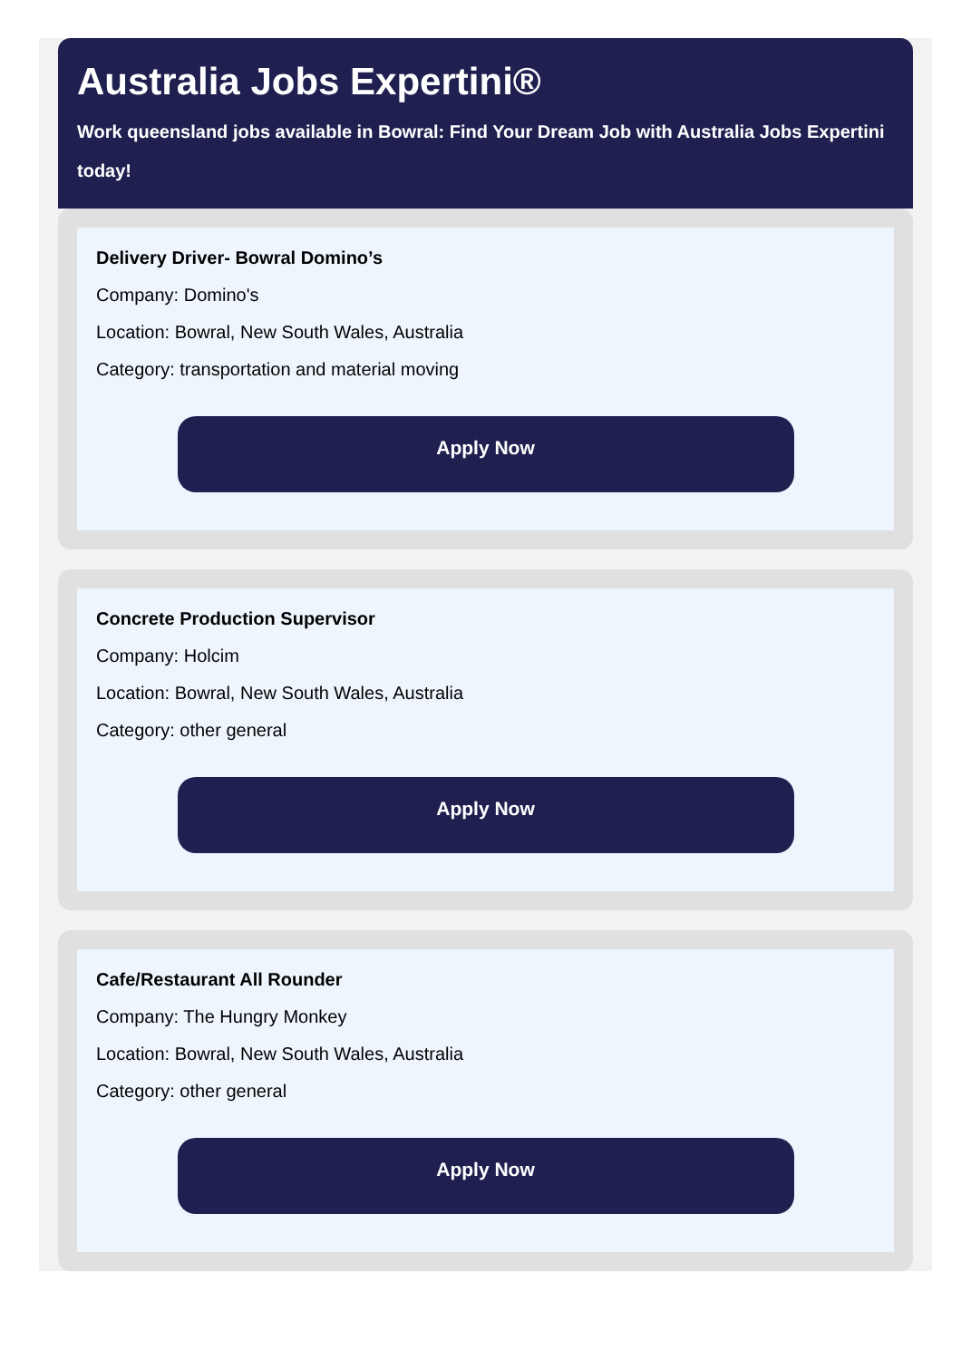Australia Jobs Expertini®
Work queensland jobs available in Bowral: Find Your Dream Job with Australia Jobs Expertini
today!
Delivery Driver- Bowral Domino’s
Company: Domino's
Location: Bowral, New South Wales, Australia
Category: transportation and material moving
Apply Now
Concrete Production Supervisor
Company: Holcim
Location: Bowral, New South Wales, Australia
Category: other general
Apply Now
Cafe/Restaurant All Rounder
Company: The Hungry Monkey
Location: Bowral, New South Wales, Australia
Category: other general
Apply Now